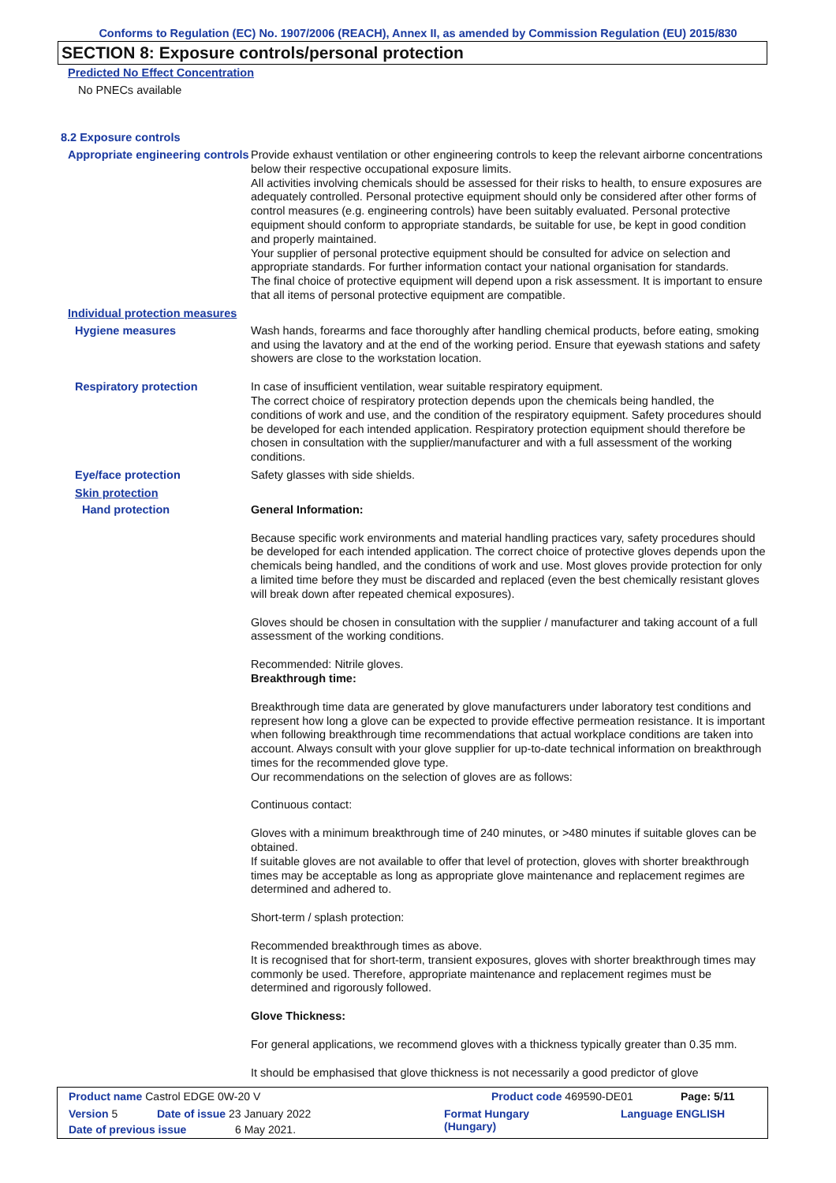Conforms to Regulation (EC) No. 1907/2006 (REACH), Annex II, as amended by Commission Regulation (EU) 2015/830
SECTION 8: Exposure controls/personal protection
Predicted No Effect Concentration
No PNECs available
8.2 Exposure controls
Appropriate engineering controls
Provide exhaust ventilation or other engineering controls to keep the relevant airborne concentrations below their respective occupational exposure limits.
All activities involving chemicals should be assessed for their risks to health, to ensure exposures are adequately controlled. Personal protective equipment should only be considered after other forms of control measures (e.g. engineering controls) have been suitably evaluated. Personal protective equipment should conform to appropriate standards, be suitable for use, be kept in good condition and properly maintained.
Your supplier of personal protective equipment should be consulted for advice on selection and appropriate standards. For further information contact your national organisation for standards.
The final choice of protective equipment will depend upon a risk assessment. It is important to ensure that all items of personal protective equipment are compatible.
Individual protection measures
Hygiene measures
Wash hands, forearms and face thoroughly after handling chemical products, before eating, smoking and using the lavatory and at the end of the working period. Ensure that eyewash stations and safety showers are close to the workstation location.
Respiratory protection
In case of insufficient ventilation, wear suitable respiratory equipment.
The correct choice of respiratory protection depends upon the chemicals being handled, the conditions of work and use, and the condition of the respiratory equipment. Safety procedures should be developed for each intended application. Respiratory protection equipment should therefore be chosen in consultation with the supplier/manufacturer and with a full assessment of the working conditions.
Eye/face protection
Safety glasses with side shields.
Skin protection
Hand protection
General Information:
Because specific work environments and material handling practices vary, safety procedures should be developed for each intended application. The correct choice of protective gloves depends upon the chemicals being handled, and the conditions of work and use. Most gloves provide protection for only a limited time before they must be discarded and replaced (even the best chemically resistant gloves will break down after repeated chemical exposures).
Gloves should be chosen in consultation with the supplier / manufacturer and taking account of a full assessment of the working conditions.
Recommended: Nitrile gloves.
Breakthrough time:
Breakthrough time data are generated by glove manufacturers under laboratory test conditions and represent how long a glove can be expected to provide effective permeation resistance. It is important when following breakthrough time recommendations that actual workplace conditions are taken into account. Always consult with your glove supplier for up-to-date technical information on breakthrough times for the recommended glove type.
Our recommendations on the selection of gloves are as follows:
Continuous contact:
Gloves with a minimum breakthrough time of 240 minutes, or >480 minutes if suitable gloves can be obtained.
If suitable gloves are not available to offer that level of protection, gloves with shorter breakthrough times may be acceptable as long as appropriate glove maintenance and replacement regimes are determined and adhered to.
Short-term / splash protection:
Recommended breakthrough times as above.
It is recognised that for short-term, transient exposures, gloves with shorter breakthrough times may commonly be used. Therefore, appropriate maintenance and replacement regimes must be determined and rigorously followed.
Glove Thickness:
For general applications, we recommend gloves with a thickness typically greater than 0.35 mm.
It should be emphasised that glove thickness is not necessarily a good predictor of glove
Product name Castrol EDGE 0W-20 V Product code 469590-DE01 Page: 5/11
Version 5 Date of issue 23 January 2022 Format Hungary
(Hungary) Language ENGLISH
Date of previous issue 6 May 2021.